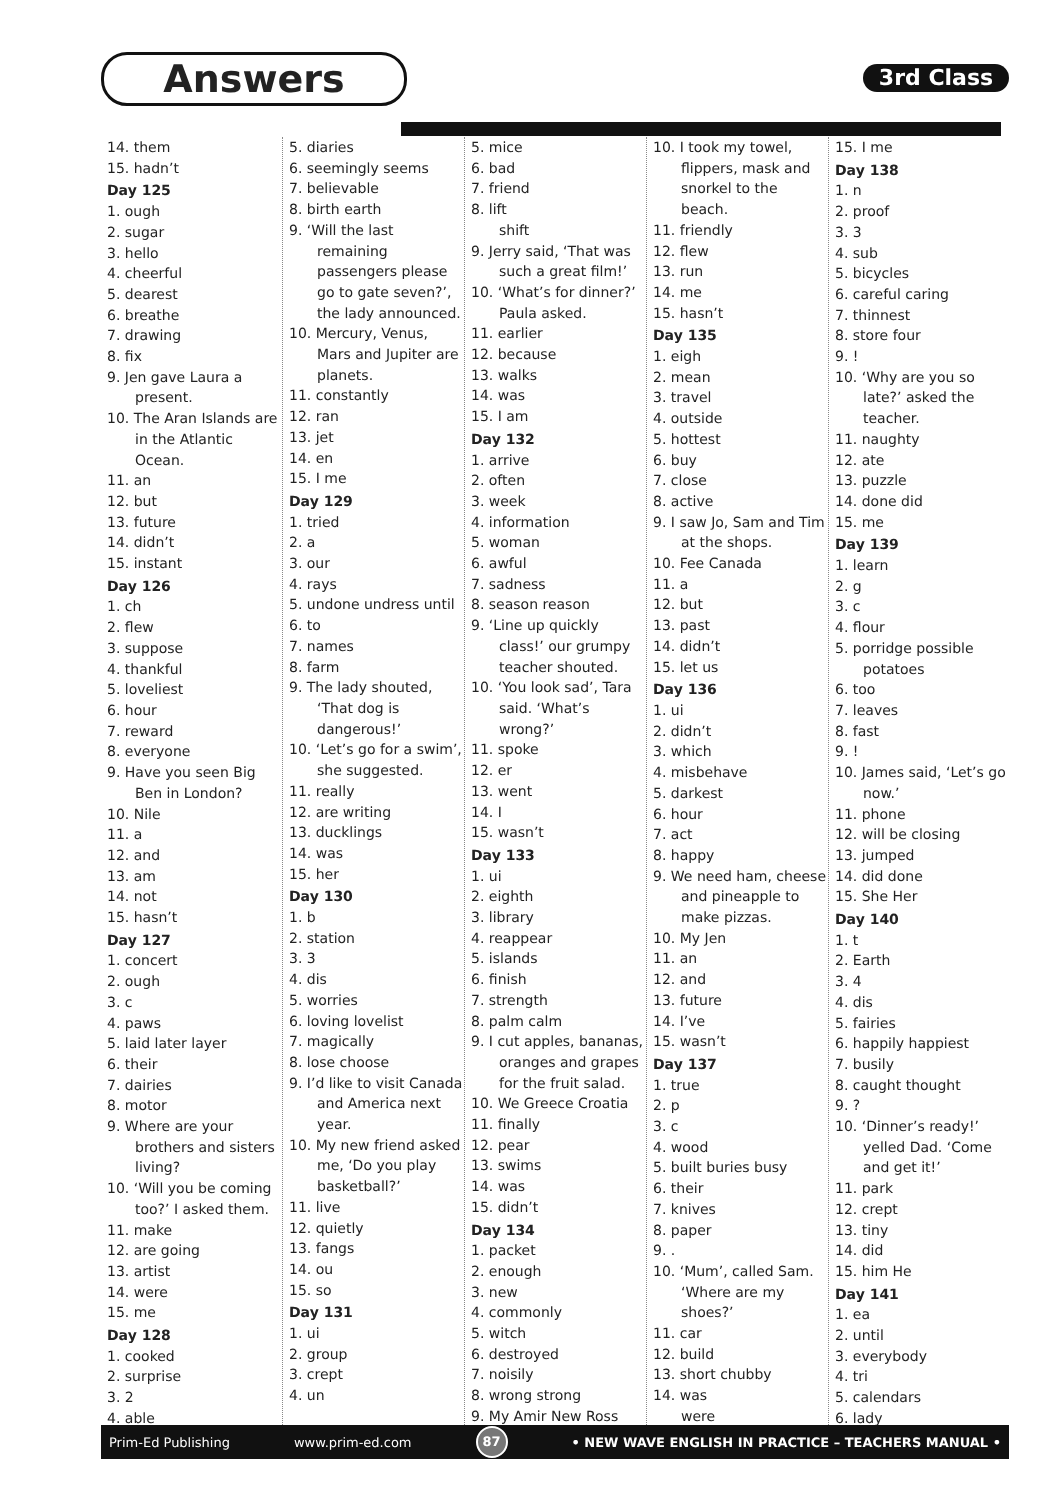Answers 3rd Class
14. them
15. hadn’t
Day 125
1. ough
2. sugar
3. hello
4. cheerful
5. dearest
6. breathe
7. drawing
8. fix
9. Jen gave Laura a present.
10. The Aran Islands are in the Atlantic Ocean.
11. an
12. but
13. future
14. didn’t
15. instant
Day 126
1. ch
2. flew
3. suppose
4. thankful
5. loveliest
6. hour
7. reward
8. everyone
9. Have you seen Big Ben in London?
10. Nile
11. a
12. and
13. am
14. not
15. hasn’t
Day 127
1. concert
2. ough
3. c
4. paws
5. laid later layer
6. their
7. dairies
8. motor
9. Where are your brothers and sisters living?
10. ‘Will you be coming too?’ I asked them.
11. make
12. are going
13. artist
14. were
15. me
Day 128
1. cooked
2. surprise
3. 2
4. able
5. diaries
6. seemingly seems
7. believable
8. birth earth
9. ‘Will the last remaining passengers please go to gate seven?’, the lady announced.
10. Mercury, Venus, Mars and Jupiter are planets.
11. constantly
12. ran
13. jet
14. en
15. I me
Day 129
1. tried
2. a
3. our
4. rays
5. undone undress until
6. to
7. names
8. farm
9. The lady shouted, ‘That dog is dangerous!’
10. ‘Let’s go for a swim’, she suggested.
11. really
12. are writing
13. ducklings
14. was
15. her
Day 130
1. b
2. station
3. 3
4. dis
5. worries
6. loving lovelist
7. magically
8. lose choose
9. I’d like to visit Canada and America next year.
10. My new friend asked me, ‘Do you play basketball?’
11. live
12. quietly
13. fangs
14. ou
15. so
Day 131
1. ui
2. group
3. crept
4. un
5. mice
6. bad
7. friend
8. lift
shift
9. Jerry said, ‘That was such a great film!’
10. ‘What’s for dinner?’ Paula asked.
11. earlier
12. because
13. walks
14. was
15. I am
Day 132
1. arrive
2. often
3. week
4. information
5. woman
6. awful
7. sadness
8. season reason
9. ‘Line up quickly class!’ our grumpy teacher shouted.
10. ‘You look sad’, Tara said. ‘What’s wrong?’
11. spoke
12. er
13. went
14. I
15. wasn’t
Day 133
1. ui
2. eighth
3. library
4. reappear
5. islands
6. finish
7. strength
8. palm calm
9. I cut apples, bananas, oranges and grapes for the fruit salad.
10. We Greece Croatia
11. finally
12. pear
13. swims
14. was
15. didn’t
Day 134
1. packet
2. enough
3. new
4. commonly
5. witch
6. destroyed
7. noisily
8. wrong strong
9. My Amir New Ross
10. I took my towel, flippers, mask and snorkel to the beach.
11. friendly
12. flew
13. run
14. me
15. hasn’t
Day 135
1. eigh
2. mean
3. travel
4. outside
5. hottest
6. buy
7. close
8. active
9. I saw Jo, Sam and Tim at the shops.
10. Fee Canada
11. a
12. but
13. past
14. didn’t
15. let us
Day 136
1. ui
2. didn’t
3. which
4. misbehave
5. darkest
6. hour
7. act
8. happy
9. We need ham, cheese and pineapple to make pizzas.
10. My Jen
11. an
12. and
13. future
14. I’ve
15. wasn’t
Day 137
1. true
2. p
3. c
4. wood
5. built buries busy
6. their
7. knives
8. paper
9. .
10. ‘Mum’, called Sam. ‘Where are my shoes?’
11. car
12. build
13. short chubby
14. was
were
15. I me
Day 138
1. n
2. proof
3. 3
4. sub
5. bicycles
6. careful caring
7. thinnest
8. store four
9. !
10. ‘Why are you so late?’ asked the teacher.
11. naughty
12. ate
13. puzzle
14. done did
15. me
Day 139
1. learn
2. g
3. c
4. flour
5. porridge possible potatoes
6. too
7. leaves
8. fast
9. !
10. James said, ‘Let’s go now.’
11. phone
12. will be closing
13. jumped
14. did done
15. She Her
Day 140
1. t
2. Earth
3. 4
4. dis
5. fairies
6. happily happiest
7. busily
8. caught thought
9. ?
10. ‘Dinner’s ready!’ yelled Dad. ‘Come and get it!’
11. park
12. crept
13. tiny
14. did
15. him He
Day 141
1. ea
2. until
3. everybody
4. tri
5. calendars
6. lady
Prim-Ed Publishing www.prim-ed.com 87 • NEW WAVE ENGLISH IN PRACTICE – TEACHERS MANUAL •